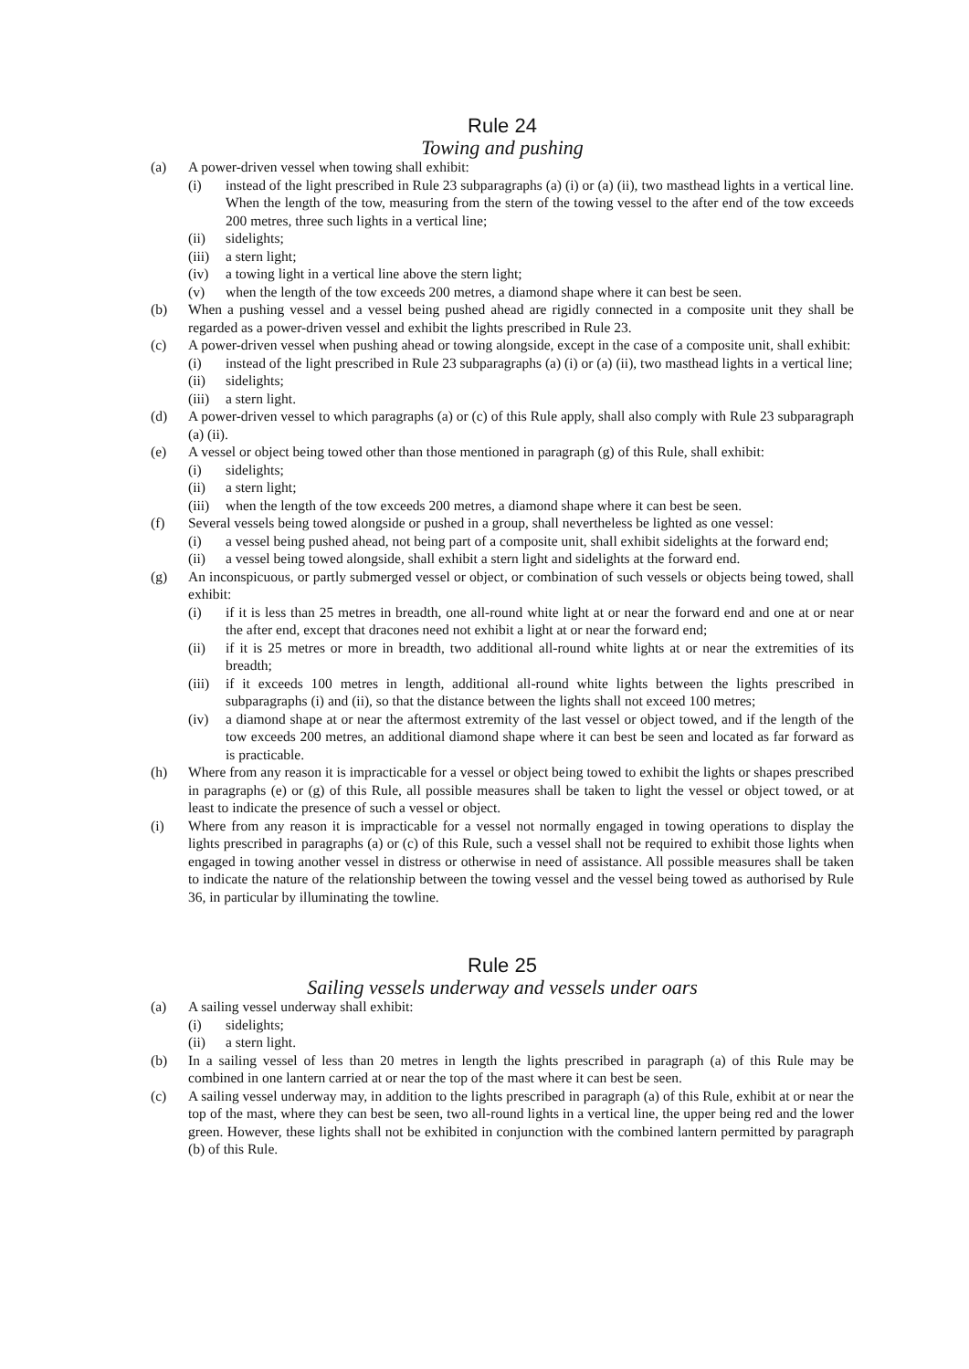Rule 24
Towing and pushing
(a) A power-driven vessel when towing shall exhibit:
(i) instead of the light prescribed in Rule 23 subparagraphs (a) (i) or (a) (ii), two masthead lights in a vertical line. When the length of the tow, measuring from the stern of the towing vessel to the after end of the tow exceeds 200 metres, three such lights in a vertical line;
(ii) sidelights;
(iii) a stern light;
(iv) a towing light in a vertical line above the stern light;
(v) when the length of the tow exceeds 200 metres, a diamond shape where it can best be seen.
(b) When a pushing vessel and a vessel being pushed ahead are rigidly connected in a composite unit they shall be regarded as a power-driven vessel and exhibit the lights prescribed in Rule 23.
(c) A power-driven vessel when pushing ahead or towing alongside, except in the case of a composite unit, shall exhibit:
(i) instead of the light prescribed in Rule 23 subparagraphs (a) (i) or (a) (ii), two masthead lights in a vertical line;
(ii) sidelights;
(iii) a stern light.
(d) A power-driven vessel to which paragraphs (a) or (c) of this Rule apply, shall also comply with Rule 23 subparagraph (a) (ii).
(e) A vessel or object being towed other than those mentioned in paragraph (g) of this Rule, shall exhibit:
(i) sidelights;
(ii) a stern light;
(iii) when the length of the tow exceeds 200 metres, a diamond shape where it can best be seen.
(f) Several vessels being towed alongside or pushed in a group, shall nevertheless be lighted as one vessel:
(i) a vessel being pushed ahead, not being part of a composite unit, shall exhibit sidelights at the forward end;
(ii) a vessel being towed alongside, shall exhibit a stern light and sidelights at the forward end.
(g) An inconspicuous, or partly submerged vessel or object, or combination of such vessels or objects being towed, shall exhibit:
(i) if it is less than 25 metres in breadth, one all-round white light at or near the forward end and one at or near the after end, except that dracones need not exhibit a light at or near the forward end;
(ii) if it is 25 metres or more in breadth, two additional all-round white lights at or near the extremities of its breadth;
(iii) if it exceeds 100 metres in length, additional all-round white lights between the lights prescribed in subparagraphs (i) and (ii), so that the distance between the lights shall not exceed 100 metres;
(iv) a diamond shape at or near the aftermost extremity of the last vessel or object towed, and if the length of the tow exceeds 200 metres, an additional diamond shape where it can best be seen and located as far forward as is practicable.
(h) Where from any reason it is impracticable for a vessel or object being towed to exhibit the lights or shapes prescribed in paragraphs (e) or (g) of this Rule, all possible measures shall be taken to light the vessel or object towed, or at least to indicate the presence of such a vessel or object.
(i) Where from any reason it is impracticable for a vessel not normally engaged in towing operations to display the lights prescribed in paragraphs (a) or (c) of this Rule, such a vessel shall not be required to exhibit those lights when engaged in towing another vessel in distress or otherwise in need of assistance. All possible measures shall be taken to indicate the nature of the relationship between the towing vessel and the vessel being towed as authorised by Rule 36, in particular by illuminating the towline.
Rule 25
Sailing vessels underway and vessels under oars
(a) A sailing vessel underway shall exhibit:
(i) sidelights;
(ii) a stern light.
(b) In a sailing vessel of less than 20 metres in length the lights prescribed in paragraph (a) of this Rule may be combined in one lantern carried at or near the top of the mast where it can best be seen.
(c) A sailing vessel underway may, in addition to the lights prescribed in paragraph (a) of this Rule, exhibit at or near the top of the mast, where they can best be seen, two all-round lights in a vertical line, the upper being red and the lower green. However, these lights shall not be exhibited in conjunction with the combined lantern permitted by paragraph (b) of this Rule.